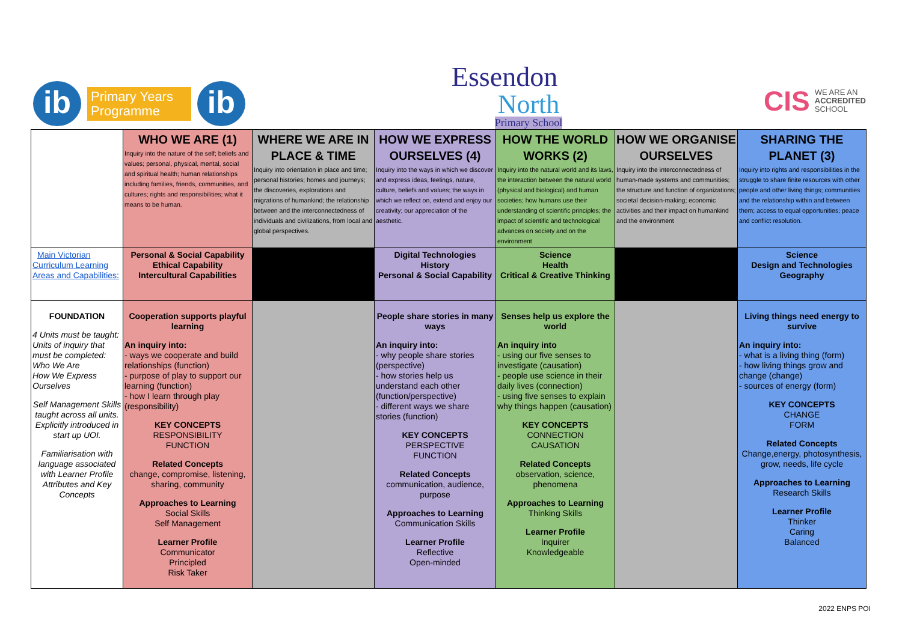ib
Primary Years
Programme
ib
Essendon
North
Primary School
CIS WE ARE AN
ACCREDITED
SCHOOL
| | WHO WE ARE (1) Inquiry into the nature of the self; beliefs and values; personal, physical, mental, social and spiritual health; human relationships including families, friends, communities, and cultures; rights and responsibilities; what it means to be human. | WHERE WE ARE IN PLACE & TIME Inquiry into orientation in place and time; personal histories; homes and journeys; the discoveries, explorations and migrations of humankind; the relationship between and the interconnectedness of individuals and civilizations, from local and global perspectives. | HOW WE EXPRESS OURSELVES (4) Inquiry into the ways in which we discover and express ideas, feelings, nature, culture, beliefs and values; the ways in which we reflect on, extend and enjoy our creativity; our appreciation of the aesthetic. | HOW THE WORLD WORKS (2) Inquiry into the natural world and its laws, the interaction between the natural world (physical and biological) and human societies; how humans use their understanding of scientific principles; the impact of scientific and technological advances on society and on the environment | HOW WE ORGANISE OURSELVES Inquiry into the interconnectedness of human-made systems and communities; the structure and function of organizations; societal decision-making; economic activities and their impact on humankind and the environment | SHARING THE PLANET (3) Inquiry into rights and responsibilities in the struggle to share finite resources with other people and other living things; communities and the relationship within and between them; access to equal opportunities; peace and conflict resolution. |
| Main Victorian Curriculum Learning Areas and Capabilities: | Personal & Social Capability Ethical Capability Intercultural Capabilities | | Digital Technologies History Personal & Social Capability | Science Health Critical & Creative Thinking | | Science Design and Technologies Geography |
| FOUNDATION 4 Units must be taught: Units of inquiry that must be completed: Who We Are How We Express Ourselves Self Management Skills taught across all units. Explicitly introduced in start up UOI. Familiarisation with language associated with Learner Profile Attributes and Key Concepts | Cooperation supports playful learning An inquiry into: - ways we cooperate and build relationships (function) - purpose of play to support our learning (function) - how I learn through play (responsibility) KEY CONCEPTS RESPONSIBILITY FUNCTION Related Concepts change, compromise, listening, sharing, community Approaches to Learning Social Skills Self Management Learner Profile Communicator Principled Risk Taker | | People share stories in many ways An inquiry into: - why people share stories (perspective) - how stories help us understand each other (function/perspective) - different ways we share stories (function) KEY CONCEPTS PERSPECTIVE FUNCTION Related Concepts communication, audience, purpose Approaches to Learning Communication Skills Learner Profile Reflective Open-minded | Senses help us explore the world An inquiry into - using our five senses to investigate (causation) - people use science in their daily lives (connection) - using five senses to explain why things happen (causation) KEY CONCEPTS CONNECTION CAUSATION Related Concepts observation, science, phenomena Approaches to Learning Thinking Skills Learner Profile Inquirer Knowledgeable | | Living things need energy to survive An inquiry into: - what is a living thing (form) - how living things grow and change (change) - sources of energy (form) KEY CONCEPTS CHANGE FORM Related Concepts Change,energy, photosynthesis, grow, needs, life cycle Approaches to Learning Research Skills Learner Profile Thinker Caring Balanced |
2022 ENPS POI